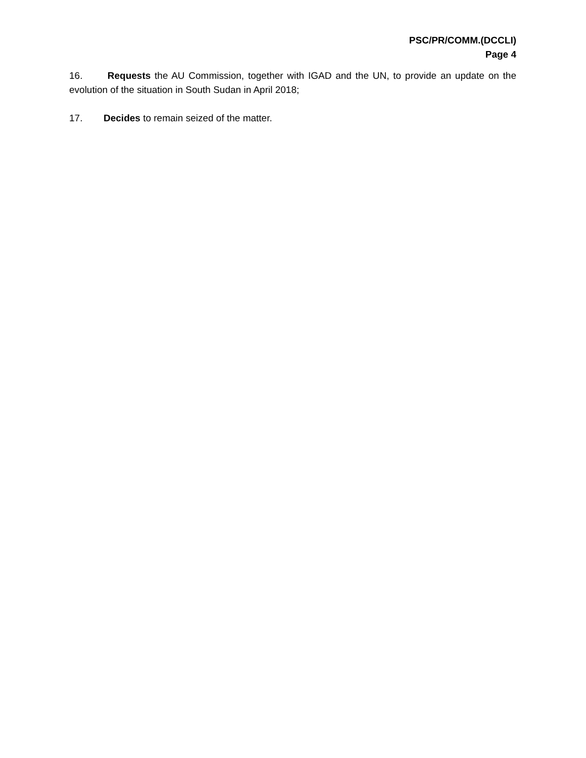PSC/PR/COMM.(DCCLI)
Page 4
16. Requests the AU Commission, together with IGAD and the UN, to provide an update on the evolution of the situation in South Sudan in April 2018;
17. Decides to remain seized of the matter.